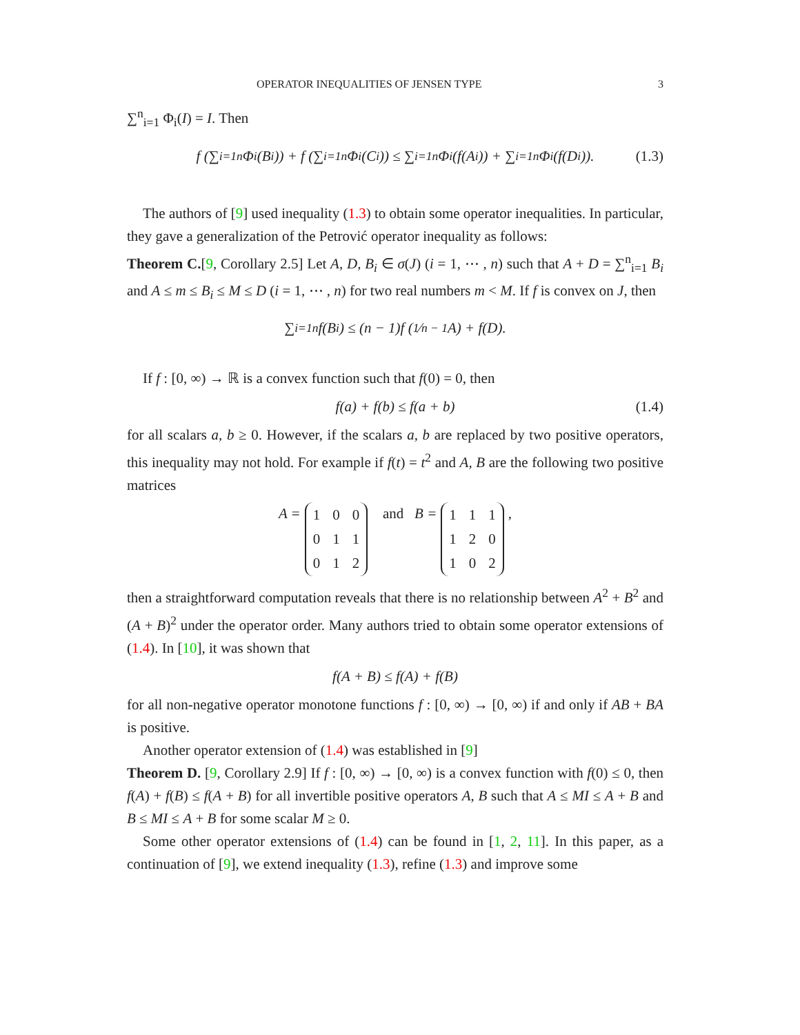OPERATOR INEQUALITIES OF JENSEN TYPE 3
∑<sup>n</sup><sub>i=1</sub> Φ<sub>i</sub>(I) = I. Then
f (∑<sub>i=1</sub><sup>n</sup> Φ<sub>i</sub>(B<sub>i</sub>)) + f (∑<sub>i=1</sub><sup>n</sup> Φ<sub>i</sub>(C<sub>i</sub>)) ≤ ∑<sub>i=1</sub><sup>n</sup> Φ<sub>i</sub>(f(A<sub>i</sub>)) + ∑<sub>i=1</sub><sup>n</sup> Φ<sub>i</sub>(f(D<sub>i</sub>)). (1.3)
The authors of [9] used inequality (1.3) to obtain some operator inequalities. In particular, they gave a generalization of the Petrović operator inequality as follows:
Theorem C.[9, Corollary 2.5] Let A, D, B<sub>i</sub> ∈ σ(J) (i = 1, ⋯ , n) such that A + D = ∑<sup>n</sup><sub>i=1</sub> B<sub>i</sub> and A ≤ m ≤ B<sub>i</sub> ≤ M ≤ D (i = 1, ⋯ , n) for two real numbers m < M. If f is convex on J, then
∑<sub>i=1</sub><sup>n</sup> f(B<sub>i</sub>) ≤ (n − 1)f (1⁄n − 1A) + f(D).
If f : [0, ∞) → ℝ is a convex function such that f(0) = 0, then
f(a) + f(b) ≤ f(a + b) (1.4)
for all scalars a, b ≥ 0. However, if the scalars a, b are replaced by two positive operators, this inequality may not hold. For example if f(t) = t<sup>2</sup> and A, B are the following two positive matrices
A =
| 1 | 0 | 0 |
| 0 | 1 | 1 |
| 0 | 1 | 2 |
and B =
| 1 | 1 | 1 |
| 1 | 2 | 0 |
| 1 | 0 | 2 |
,
then a straightforward computation reveals that there is no relationship between A<sup>2</sup> + B<sup>2</sup> and (A + B)<sup>2</sup> under the operator order. Many authors tried to obtain some operator extensions of (1.4). In [10], it was shown that
f(A + B) ≤ f(A) + f(B)
for all non-negative operator monotone functions f : [0, ∞) → [0, ∞) if and only if AB + BA is positive.
Another operator extension of (1.4) was established in [9]
Theorem D. [9, Corollary 2.9] If f : [0, ∞) → [0, ∞) is a convex function with f(0) ≤ 0, then f(A) + f(B) ≤ f(A + B) for all invertible positive operators A, B such that A ≤ MI ≤ A + B and B ≤ MI ≤ A + B for some scalar M ≥ 0.
Some other operator extensions of (1.4) can be found in [1, 2, 11]. In this paper, as a continuation of [9], we extend inequality (1.3), refine (1.3) and improve some